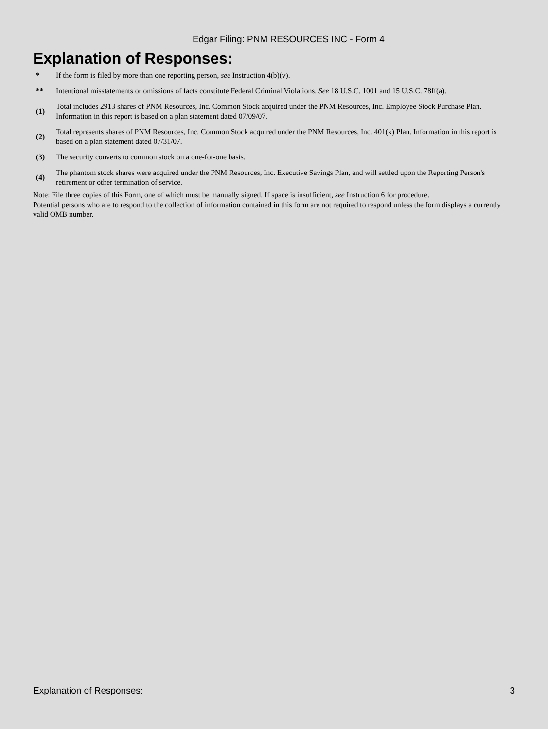Edgar Filing: PNM RESOURCES INC - Form 4
Explanation of Responses:
| * | If the form is filed by more than one reporting person, see Instruction 4(b)(v). |
| ** | Intentional misstatements or omissions of facts constitute Federal Criminal Violations. See 18 U.S.C. 1001 and 15 U.S.C. 78ff(a). |
| (1) | Total includes 2913 shares of PNM Resources, Inc. Common Stock acquired under the PNM Resources, Inc. Employee Stock Purchase Plan. Information in this report is based on a plan statement dated 07/09/07. |
| (2) | Total represents shares of PNM Resources, Inc. Common Stock acquired under the PNM Resources, Inc. 401(k) Plan. Information in this report is based on a plan statement dated 07/31/07. |
| (3) | The security converts to common stock on a one-for-one basis. |
| (4) | The phantom stock shares were acquired under the PNM Resources, Inc. Executive Savings Plan, and will settled upon the Reporting Person's retirement or other termination of service. |
Note: File three copies of this Form, one of which must be manually signed. If space is insufficient, see Instruction 6 for procedure.
Potential persons who are to respond to the collection of information contained in this form are not required to respond unless the form displays a currently valid OMB number.
Explanation of Responses: 3